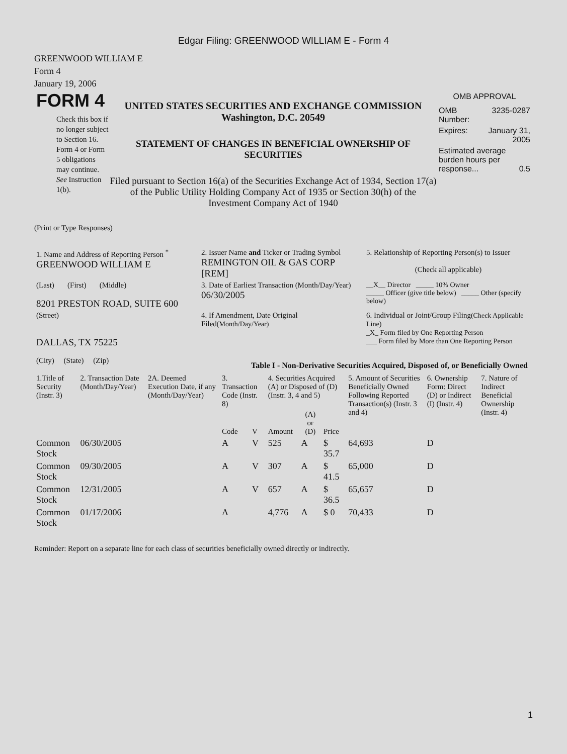Edgar Filing: GREENWOOD WILLIAM E - Form 4
GREENWOOD WILLIAM E
Form 4
January 19, 2006
FORM 4
Check this box if no longer subject to Section 16. Form 4 or Form 5 obligations may continue. See Instruction 1(b).
UNITED STATES SECURITIES AND EXCHANGE COMMISSION
Washington, D.C. 20549
STATEMENT OF CHANGES IN BENEFICIAL OWNERSHIP OF SECURITIES
Filed pursuant to Section 16(a) of the Securities Exchange Act of 1934, Section 17(a) of the Public Utility Holding Company Act of 1935 or Section 30(h) of the Investment Company Act of 1940
OMB APPROVAL
| OMB Number: | 3235-0287 |
| Expires: | January 31, 2005 |
| Estimated average burden hours per response... 0.5 | |
(Print or Type Responses)
| 1. Name and Address of Reporting Person <sup>*</sup> GREENWOOD WILLIAM E | 2. Issuer Name and Ticker or Trading Symbol REMINGTON OIL & GAS CORP [REM] | 5. Relationship of Reporting Person(s) to Issuer (Check all applicable) |
| (Last) (First) (Middle) 8201 PRESTON ROAD, SUITE 600 | 3. Date of Earliest Transaction (Month/Day/Year) 06/30/2005 | __X__ Director _____ 10% Owner _____ Officer (give title below) _____ Other (specify below) |
| (Street) DALLAS, TX 75225 (City) (State) (Zip) | 4. If Amendment, Date Original Filed (Month/Day/Year) | 6. Individual or Joint/Group Filing (Check Applicable Line) _X_ Form filed by One Reporting Person ___ Form filed by More than One Reporting Person |
Table I - Non-Derivative Securities Acquired, Disposed of, or Beneficially Owned
| 1.Title of Security (Instr. 3) | 2. Transaction Date (Month/Day/Year) | 2A. Deemed Execution Date, if any (Month/Day/Year) | 3. Transaction Code (Instr. 8) | | 4. Securities Acquired (A) or Disposed of (D) (Instr. 3, 4 and 5) | | | 5. Amount of Securities Beneficially Owned Following Reported Transaction(s) (Instr. 3 and 4) | 6. Ownership Form: Direct (D) or Indirect (I) (Instr. 4) | 7. Nature of Indirect Beneficial Ownership (Instr. 4) |
| --- | --- | --- | --- | --- | --- | --- | --- | --- | --- | --- |
| | | | Code | V | Amount | (A) or (D) | Price | | | |
| Common Stock | 06/30/2005 | | A | V | 525 | A | $ 35.7 | 64,693 | D | |
| Common Stock | 09/30/2005 | | A | V | 307 | A | $ 41.5 | 65,000 | D | |
| Common Stock | 12/31/2005 | | A | V | 657 | A | $ 36.5 | 65,657 | D | |
| Common Stock | 01/17/2006 | | A | | 4,776 | A | $ 0 | 70,433 | D | |
Reminder: Report on a separate line for each class of securities beneficially owned directly or indirectly.
1